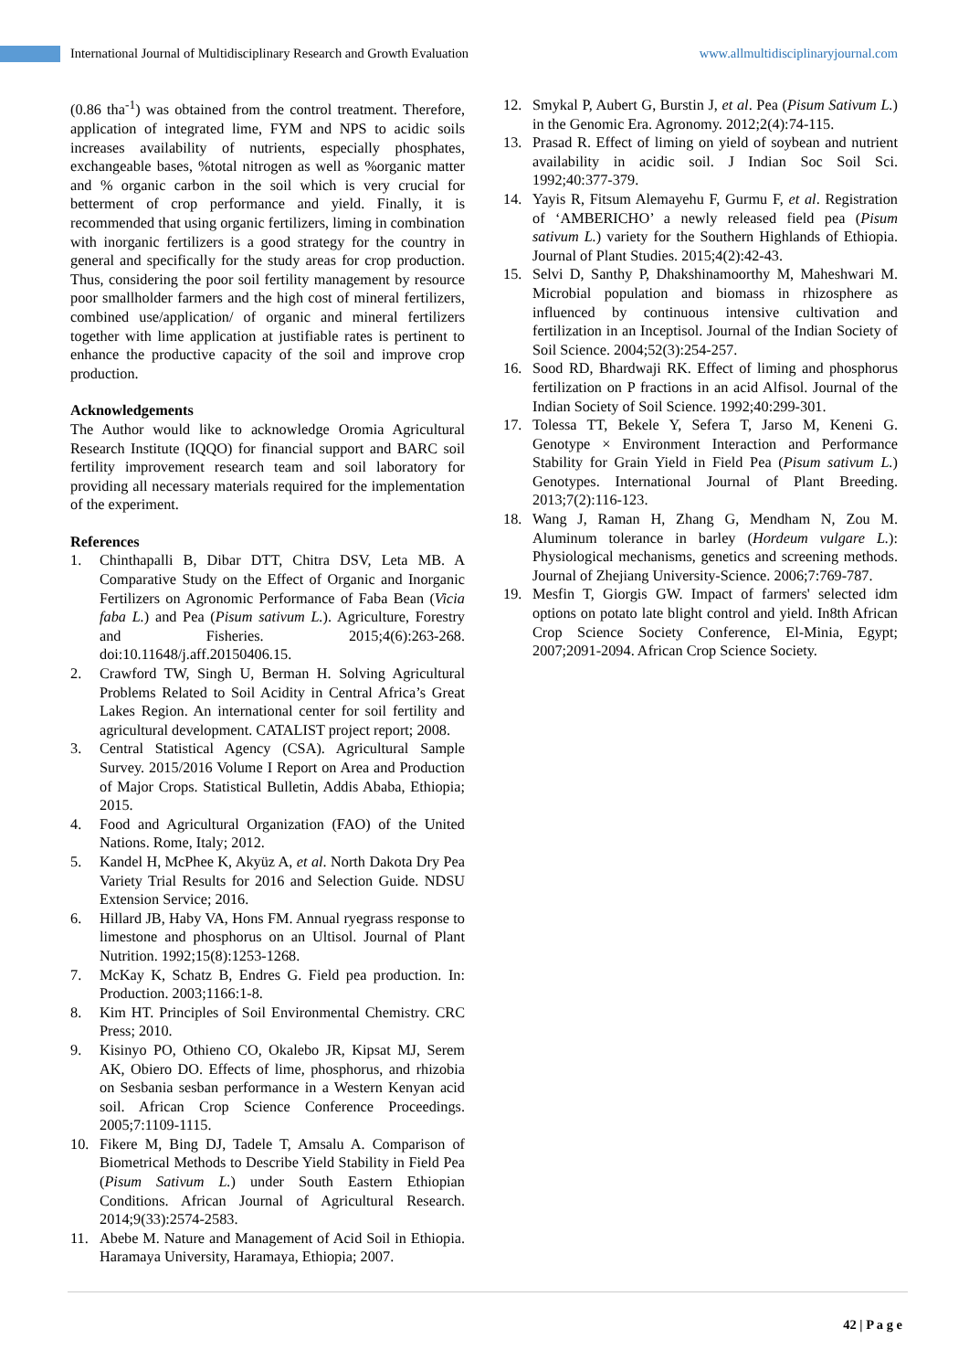International Journal of Multidisciplinary Research and Growth Evaluation www.allmultidisciplinaryjournal.com
(0.86 tha<sup>-1</sup>) was obtained from the control treatment. Therefore, application of integrated lime, FYM and NPS to acidic soils increases availability of nutrients, especially phosphates, exchangeable bases, %total nitrogen as well as %organic matter and % organic carbon in the soil which is very crucial for betterment of crop performance and yield. Finally, it is recommended that using organic fertilizers, liming in combination with inorganic fertilizers is a good strategy for the country in general and specifically for the study areas for crop production. Thus, considering the poor soil fertility management by resource poor smallholder farmers and the high cost of mineral fertilizers, combined use/application/ of organic and mineral fertilizers together with lime application at justifiable rates is pertinent to enhance the productive capacity of the soil and improve crop production.
Acknowledgements
The Author would like to acknowledge Oromia Agricultural Research Institute (IQQO) for financial support and BARC soil fertility improvement research team and soil laboratory for providing all necessary materials required for the implementation of the experiment.
References
1. Chinthapalli B, Dibar DTT, Chitra DSV, Leta MB. A Comparative Study on the Effect of Organic and Inorganic Fertilizers on Agronomic Performance of Faba Bean (Vicia faba L.) and Pea (Pisum sativum L.). Agriculture, Forestry and Fisheries. 2015;4(6):263-268. doi:10.11648/j.aff.20150406.15.
2. Crawford TW, Singh U, Berman H. Solving Agricultural Problems Related to Soil Acidity in Central Africa’s Great Lakes Region. An international center for soil fertility and agricultural development. CATALIST project report; 2008.
3. Central Statistical Agency (CSA). Agricultural Sample Survey. 2015/2016 Volume I Report on Area and Production of Major Crops. Statistical Bulletin, Addis Ababa, Ethiopia; 2015.
4. Food and Agricultural Organization (FAO) of the United Nations. Rome, Italy; 2012.
5. Kandel H, McPhee K, Akyüz A, et al. North Dakota Dry Pea Variety Trial Results for 2016 and Selection Guide. NDSU Extension Service; 2016.
6. Hillard JB, Haby VA, Hons FM. Annual ryegrass response to limestone and phosphorus on an Ultisol. Journal of Plant Nutrition. 1992;15(8):1253-1268.
7. McKay K, Schatz B, Endres G. Field pea production. In: Production. 2003;1166:1-8.
8. Kim HT. Principles of Soil Environmental Chemistry. CRC Press; 2010.
9. Kisinyo PO, Othieno CO, Okalebo JR, Kipsat MJ, Serem AK, Obiero DO. Effects of lime, phosphorus, and rhizobia on Sesbania sesban performance in a Western Kenyan acid soil. African Crop Science Conference Proceedings. 2005;7:1109-1115.
10. Fikere M, Bing DJ, Tadele T, Amsalu A. Comparison of Biometrical Methods to Describe Yield Stability in Field Pea (Pisum Sativum L.) under South Eastern Ethiopian Conditions. African Journal of Agricultural Research. 2014;9(33):2574-2583.
11. Abebe M. Nature and Management of Acid Soil in Ethiopia. Haramaya University, Haramaya, Ethiopia; 2007.
12. Smykal P, Aubert G, Burstin J, et al. Pea (Pisum Sativum L.) in the Genomic Era. Agronomy. 2012;2(4):74-115.
13. Prasad R. Effect of liming on yield of soybean and nutrient availability in acidic soil. J Indian Soc Soil Sci. 1992;40:377-379.
14. Yayis R, Fitsum Alemayehu F, Gurmu F, et al. Registration of ‘AMBERICHO’ a newly released field pea (Pisum sativum L.) variety for the Southern Highlands of Ethiopia. Journal of Plant Studies. 2015;4(2):42-43.
15. Selvi D, Santhy P, Dhakshinamoorthy M, Maheshwari M. Microbial population and biomass in rhizosphere as influenced by continuous intensive cultivation and fertilization in an Inceptisol. Journal of the Indian Society of Soil Science. 2004;52(3):254-257.
16. Sood RD, Bhardwaji RK. Effect of liming and phosphorus fertilization on P fractions in an acid Alfisol. Journal of the Indian Society of Soil Science. 1992;40:299-301.
17. Tolessa TT, Bekele Y, Sefera T, Jarso M, Keneni G. Genotype × Environment Interaction and Performance Stability for Grain Yield in Field Pea (Pisum sativum L.) Genotypes. International Journal of Plant Breeding. 2013;7(2):116-123.
18. Wang J, Raman H, Zhang G, Mendham N, Zou M. Aluminum tolerance in barley (Hordeum vulgare L.): Physiological mechanisms, genetics and screening methods. Journal of Zhejiang University-Science. 2006;7:769-787.
19. Mesfin T, Giorgis GW. Impact of farmers' selected idm options on potato late blight control and yield. In8th African Crop Science Society Conference, El-Minia, Egypt; 2007;2091-2094. African Crop Science Society.
42 | P a g e